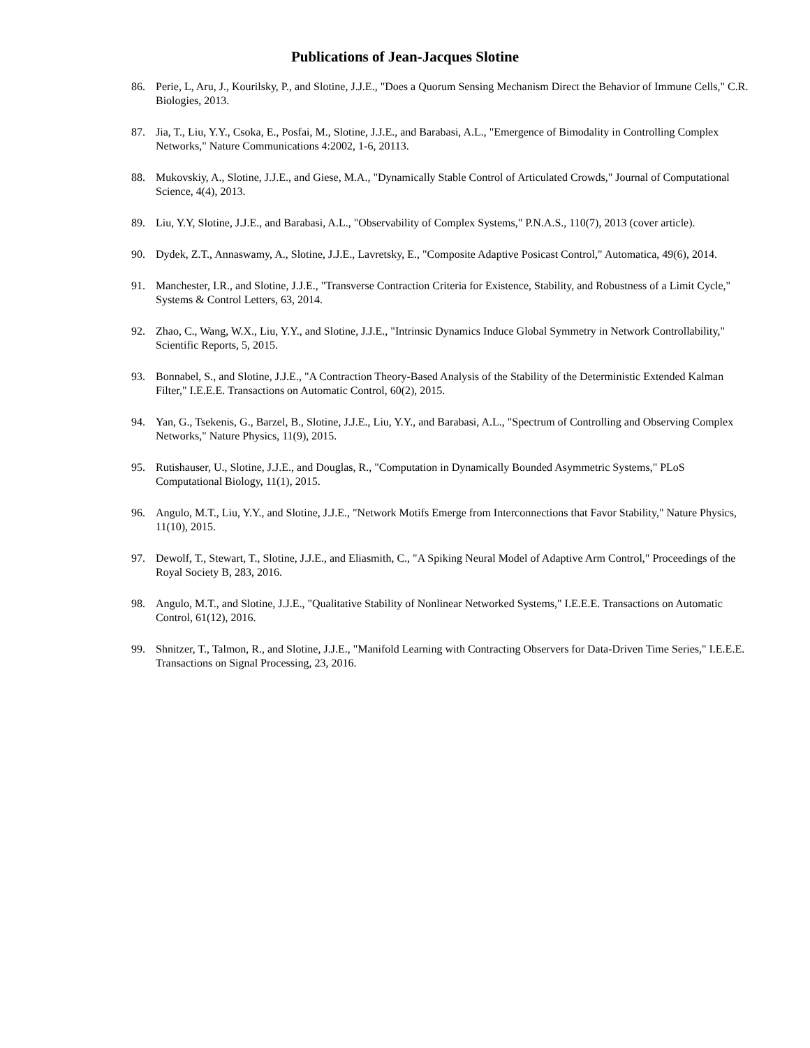Publications of Jean-Jacques Slotine
86. Perie, L, Aru, J., Kourilsky, P., and Slotine, J.J.E., "Does a Quorum Sensing Mechanism Direct the Behavior of Immune Cells," C.R. Biologies, 2013.
87. Jia, T., Liu, Y.Y., Csoka, E., Posfai, M., Slotine, J.J.E., and Barabasi, A.L., "Emergence of Bimodality in Controlling Complex Networks," Nature Communications 4:2002, 1-6, 20113.
88. Mukovskiy, A., Slotine, J.J.E., and Giese, M.A., "Dynamically Stable Control of Articulated Crowds," Journal of Computational Science, 4(4), 2013.
89. Liu, Y.Y, Slotine, J.J.E., and Barabasi, A.L., "Observability of Complex Systems," P.N.A.S., 110(7), 2013 (cover article).
90. Dydek, Z.T., Annaswamy, A., Slotine, J.J.E., Lavretsky, E., "Composite Adaptive Posicast Control," Automatica, 49(6), 2014.
91. Manchester, I.R., and Slotine, J.J.E., "Transverse Contraction Criteria for Existence, Stability, and Robustness of a Limit Cycle," Systems & Control Letters, 63, 2014.
92. Zhao, C., Wang, W.X., Liu, Y.Y., and Slotine, J.J.E., "Intrinsic Dynamics Induce Global Symmetry in Network Controllability," Scientific Reports, 5, 2015.
93. Bonnabel, S., and Slotine, J.J.E., "A Contraction Theory-Based Analysis of the Stability of the Deterministic Extended Kalman Filter," I.E.E.E. Transactions on Automatic Control, 60(2), 2015.
94. Yan, G., Tsekenis, G., Barzel, B., Slotine, J.J.E., Liu, Y.Y., and Barabasi, A.L., "Spectrum of Controlling and Observing Complex Networks," Nature Physics, 11(9), 2015.
95. Rutishauser, U., Slotine, J.J.E., and Douglas, R., "Computation in Dynamically Bounded Asymmetric Systems," PLoS Computational Biology, 11(1), 2015.
96. Angulo, M.T., Liu, Y.Y., and Slotine, J.J.E., "Network Motifs Emerge from Interconnections that Favor Stability," Nature Physics, 11(10), 2015.
97. Dewolf, T., Stewart, T., Slotine, J.J.E., and Eliasmith, C., "A Spiking Neural Model of Adaptive Arm Control," Proceedings of the Royal Society B, 283, 2016.
98. Angulo, M.T., and Slotine, J.J.E., "Qualitative Stability of Nonlinear Networked Systems," I.E.E.E. Transactions on Automatic Control, 61(12), 2016.
99. Shnitzer, T., Talmon, R., and Slotine, J.J.E., "Manifold Learning with Contracting Observers for Data-Driven Time Series," I.E.E.E. Transactions on Signal Processing, 23, 2016.